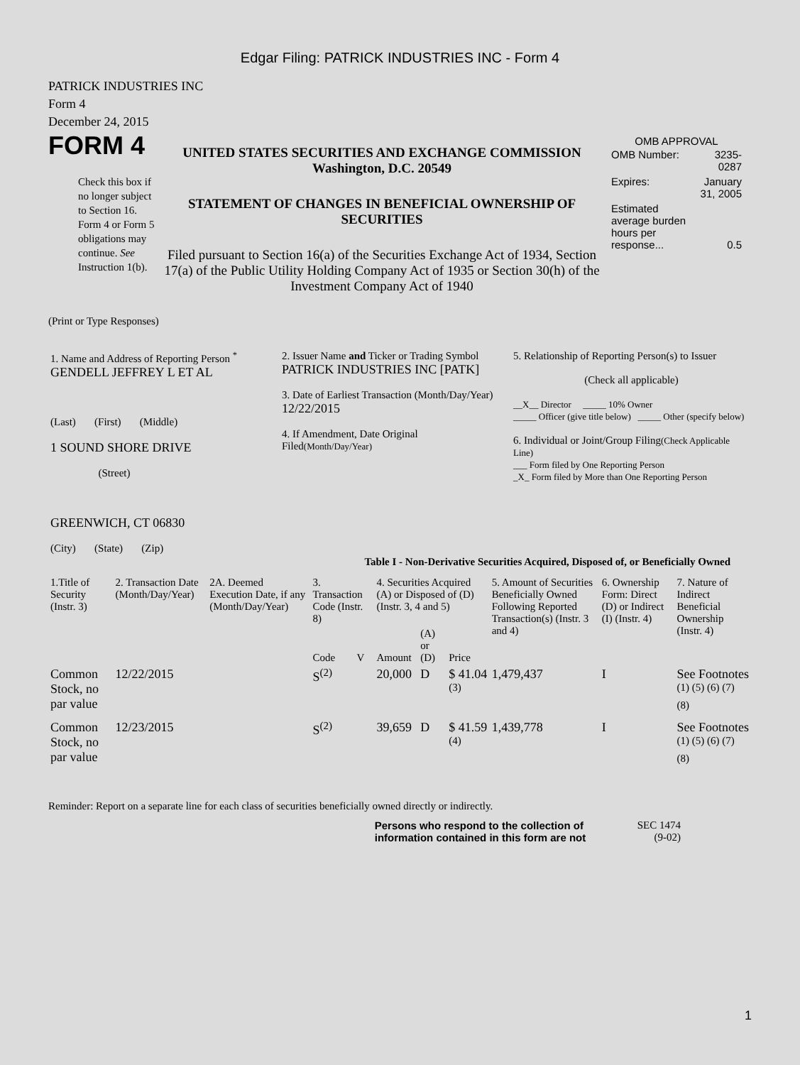Edgar Filing: PATRICK INDUSTRIES INC - Form 4
PATRICK INDUSTRIES INC
Form 4
December 24, 2015
FORM 4
Check this box if no longer subject to Section 16. Form 4 or Form 5 obligations may continue. See Instruction 1(b).
UNITED STATES SECURITIES AND EXCHANGE COMMISSION
Washington, D.C. 20549
STATEMENT OF CHANGES IN BENEFICIAL OWNERSHIP OF SECURITIES
Filed pursuant to Section 16(a) of the Securities Exchange Act of 1934, Section 17(a) of the Public Utility Holding Company Act of 1935 or Section 30(h) of the Investment Company Act of 1940
OMB APPROVAL
| OMB Number: | 3235-0287 |
| Expires: | January 31, 2005 |
| Estimated average burden hours per response... | 0.5 |
(Print or Type Responses)
| 1. Name and Address of Reporting Person <sup>*</sup> GENDELL JEFFREY L ET AL (Last) (First) (Middle) 1 SOUND SHORE DRIVE (Street) GREENWICH, CT 06830 (City) (State) (Zip) | 2. Issuer Name and Ticker or Trading Symbol PATRICK INDUSTRIES INC [PATK] 3. Date of Earliest Transaction (Month/Day/Year) 12/22/2015 4. If Amendment, Date Original Filed (Month/Day/Year) | 5. Relationship of Reporting Person(s) to Issuer (Check all applicable) __X__ Director _____ 10% Owner _____ Officer (give title below) _____ Other (specify below) 6. Individual or Joint/Group Filing (Check Applicable Line) ___ Form filed by One Reporting Person _X_ Form filed by More than One Reporting Person |
Table I - Non-Derivative Securities Acquired, Disposed of, or Beneficially Owned
| 1.Title of Security (Instr. 3) | 2. Transaction Date (Month/Day/Year) | 2A. Deemed Execution Date, if any (Month/Day/Year) | 3. Transaction Code (Instr. 8) | | 4. Securities Acquired (A) or Disposed of (D) (Instr. 3, 4 and 5) | | | 5. Amount of Securities Beneficially Owned Following Reported Transaction(s) (Instr. 3 and 4) | 6. Ownership Form: Direct (D) or Indirect (I) (Instr. 4) | 7. Nature of Indirect Beneficial Ownership (Instr. 4) |
| --- | --- | --- | --- | --- | --- | --- | --- | --- | --- | --- |
| | | | Code | V | Amount | (A) or (D) | Price | | | |
| Common Stock, no par value | 12/22/2015 | | S<sup>(2)</sup> | | 20,000 | D | $ 41.04 <sup>(3)</sup> | 1,479,437 | I | See Footnotes <sup>(1) (5) (6) (7) (8)</sup> |
| Common Stock, no par value | 12/23/2015 | | S<sup>(2)</sup> | | 39,659 | D | $ 41.59 <sup>(4)</sup> | 1,439,778 | I | See Footnotes <sup>(1) (5) (6) (7) (8)</sup> |
Reminder: Report on a separate line for each class of securities beneficially owned directly or indirectly.
Persons who respond to the collection of information contained in this form are not
SEC 1474
(9-02)
1